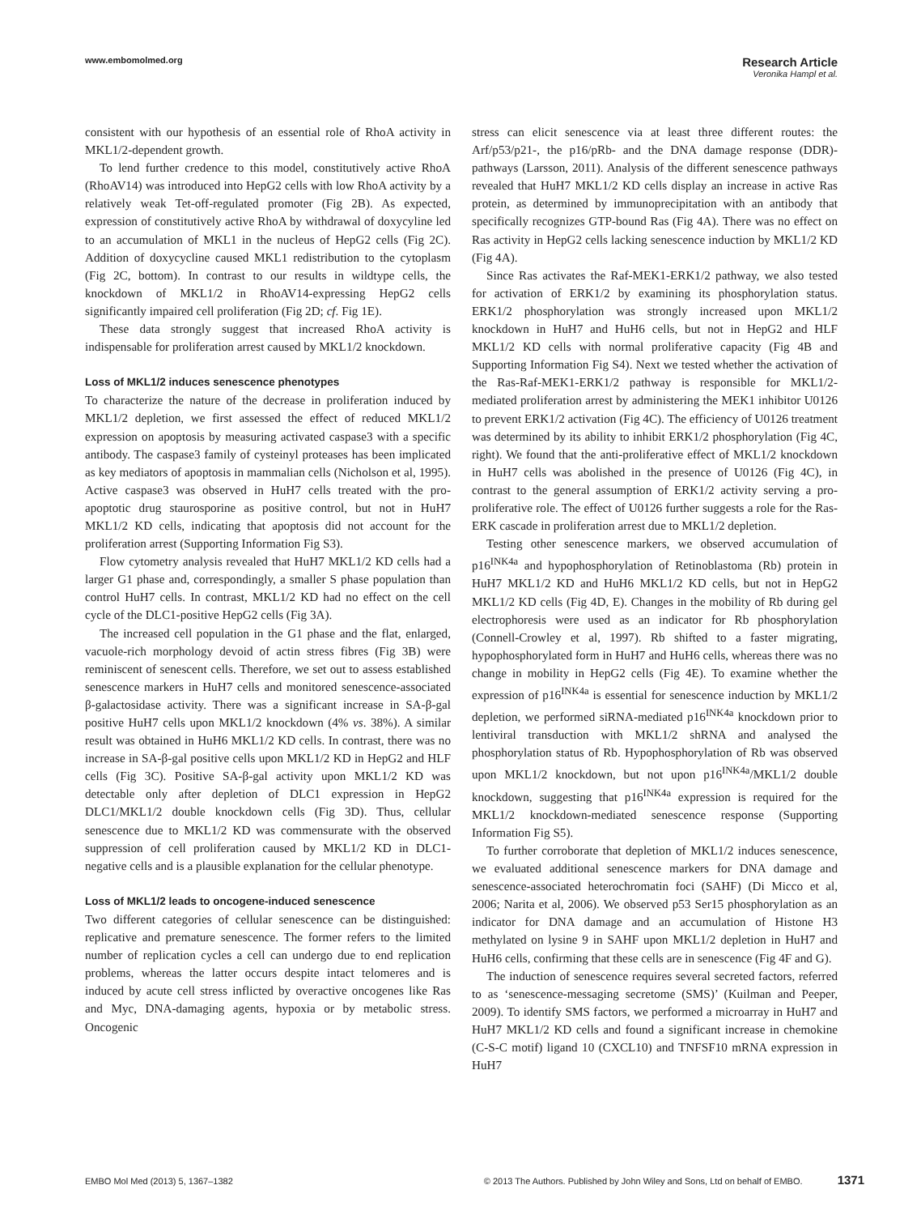www.embomolmed.org
Research Article
Veronika Hampl et al.
consistent with our hypothesis of an essential role of RhoA activity in MKL1/2-dependent growth.
To lend further credence to this model, constitutively active RhoA (RhoAV14) was introduced into HepG2 cells with low RhoA activity by a relatively weak Tet-off-regulated promoter (Fig 2B). As expected, expression of constitutively active RhoA by withdrawal of doxycyline led to an accumulation of MKL1 in the nucleus of HepG2 cells (Fig 2C). Addition of doxycycline caused MKL1 redistribution to the cytoplasm (Fig 2C, bottom). In contrast to our results in wildtype cells, the knockdown of MKL1/2 in RhoAV14-expressing HepG2 cells significantly impaired cell proliferation (Fig 2D; cf. Fig 1E).
These data strongly suggest that increased RhoA activity is indispensable for proliferation arrest caused by MKL1/2 knockdown.
Loss of MKL1/2 induces senescence phenotypes
To characterize the nature of the decrease in proliferation induced by MKL1/2 depletion, we first assessed the effect of reduced MKL1/2 expression on apoptosis by measuring activated caspase3 with a specific antibody. The caspase3 family of cysteinyl proteases has been implicated as key mediators of apoptosis in mammalian cells (Nicholson et al, 1995). Active caspase3 was observed in HuH7 cells treated with the pro-apoptotic drug staurosporine as positive control, but not in HuH7 MKL1/2 KD cells, indicating that apoptosis did not account for the proliferation arrest (Supporting Information Fig S3).
Flow cytometry analysis revealed that HuH7 MKL1/2 KD cells had a larger G1 phase and, correspondingly, a smaller S phase population than control HuH7 cells. In contrast, MKL1/2 KD had no effect on the cell cycle of the DLC1-positive HepG2 cells (Fig 3A).
The increased cell population in the G1 phase and the flat, enlarged, vacuole-rich morphology devoid of actin stress fibres (Fig 3B) were reminiscent of senescent cells. Therefore, we set out to assess established senescence markers in HuH7 cells and monitored senescence-associated β-galactosidase activity. There was a significant increase in SA-β-gal positive HuH7 cells upon MKL1/2 knockdown (4% vs. 38%). A similar result was obtained in HuH6 MKL1/2 KD cells. In contrast, there was no increase in SA-β-gal positive cells upon MKL1/2 KD in HepG2 and HLF cells (Fig 3C). Positive SA-β-gal activity upon MKL1/2 KD was detectable only after depletion of DLC1 expression in HepG2 DLC1/MKL1/2 double knockdown cells (Fig 3D). Thus, cellular senescence due to MKL1/2 KD was commensurate with the observed suppression of cell proliferation caused by MKL1/2 KD in DLC1-negative cells and is a plausible explanation for the cellular phenotype.
Loss of MKL1/2 leads to oncogene-induced senescence
Two different categories of cellular senescence can be distinguished: replicative and premature senescence. The former refers to the limited number of replication cycles a cell can undergo due to end replication problems, whereas the latter occurs despite intact telomeres and is induced by acute cell stress inflicted by overactive oncogenes like Ras and Myc, DNA-damaging agents, hypoxia or by metabolic stress. Oncogenic
stress can elicit senescence via at least three different routes: the Arf/p53/p21-, the p16/pRb- and the DNA damage response (DDR)-pathways (Larsson, 2011). Analysis of the different senescence pathways revealed that HuH7 MKL1/2 KD cells display an increase in active Ras protein, as determined by immunoprecipitation with an antibody that specifically recognizes GTP-bound Ras (Fig 4A). There was no effect on Ras activity in HepG2 cells lacking senescence induction by MKL1/2 KD (Fig 4A).
Since Ras activates the Raf-MEK1-ERK1/2 pathway, we also tested for activation of ERK1/2 by examining its phosphorylation status. ERK1/2 phosphorylation was strongly increased upon MKL1/2 knockdown in HuH7 and HuH6 cells, but not in HepG2 and HLF MKL1/2 KD cells with normal proliferative capacity (Fig 4B and Supporting Information Fig S4). Next we tested whether the activation of the Ras-Raf-MEK1-ERK1/2 pathway is responsible for MKL1/2-mediated proliferation arrest by administering the MEK1 inhibitor U0126 to prevent ERK1/2 activation (Fig 4C). The efficiency of U0126 treatment was determined by its ability to inhibit ERK1/2 phosphorylation (Fig 4C, right). We found that the anti-proliferative effect of MKL1/2 knockdown in HuH7 cells was abolished in the presence of U0126 (Fig 4C), in contrast to the general assumption of ERK1/2 activity serving a pro-proliferative role. The effect of U0126 further suggests a role for the Ras-ERK cascade in proliferation arrest due to MKL1/2 depletion.
Testing other senescence markers, we observed accumulation of p16<sup>INK4a</sup> and hypophosphorylation of Retinoblastoma (Rb) protein in HuH7 MKL1/2 KD and HuH6 MKL1/2 KD cells, but not in HepG2 MKL1/2 KD cells (Fig 4D, E). Changes in the mobility of Rb during gel electrophoresis were used as an indicator for Rb phosphorylation (Connell-Crowley et al, 1997). Rb shifted to a faster migrating, hypophosphorylated form in HuH7 and HuH6 cells, whereas there was no change in mobility in HepG2 cells (Fig 4E). To examine whether the expression of p16<sup>INK4a</sup> is essential for senescence induction by MKL1/2 depletion, we performed siRNA-mediated p16<sup>INK4a</sup> knockdown prior to lentiviral transduction with MKL1/2 shRNA and analysed the phosphorylation status of Rb. Hypophosphorylation of Rb was observed upon MKL1/2 knockdown, but not upon p16<sup>INK4a</sup>/MKL1/2 double knockdown, suggesting that p16<sup>INK4a</sup> expression is required for the MKL1/2 knockdown-mediated senescence response (Supporting Information Fig S5).
To further corroborate that depletion of MKL1/2 induces senescence, we evaluated additional senescence markers for DNA damage and senescence-associated heterochromatin foci (SAHF) (Di Micco et al, 2006; Narita et al, 2006). We observed p53 Ser15 phosphorylation as an indicator for DNA damage and an accumulation of Histone H3 methylated on lysine 9 in SAHF upon MKL1/2 depletion in HuH7 and HuH6 cells, confirming that these cells are in senescence (Fig 4F and G).
The induction of senescence requires several secreted factors, referred to as ‘senescence-messaging secretome (SMS)’ (Kuilman and Peeper, 2009). To identify SMS factors, we performed a microarray in HuH7 and HuH7 MKL1/2 KD cells and found a significant increase in chemokine (C-S-C motif) ligand 10 (CXCL10) and TNFSF10 mRNA expression in HuH7
EMBO Mol Med (2013) 5, 1367–1382 © 2013 The Authors. Published by John Wiley and Sons, Ltd on behalf of EMBO. 1371